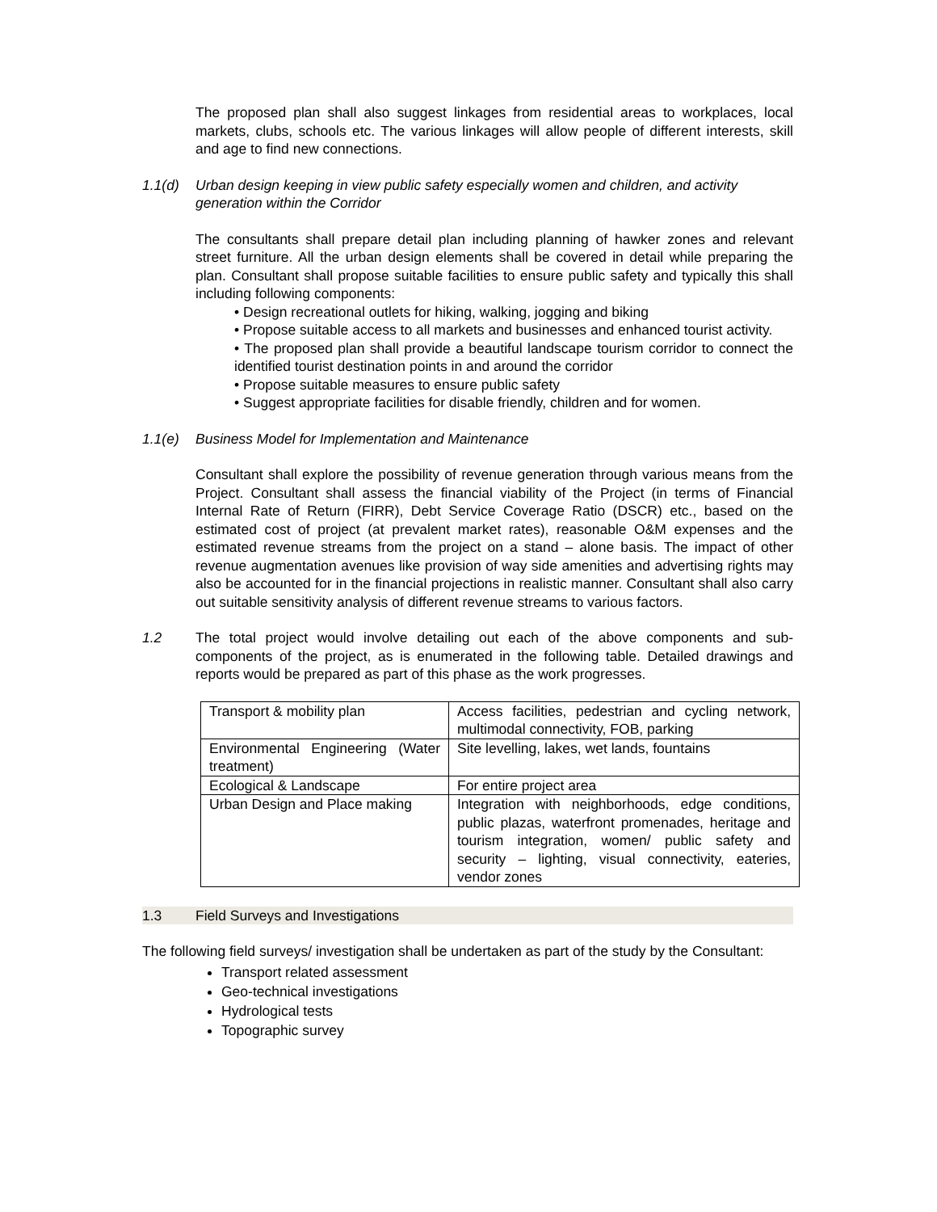The proposed plan shall also suggest linkages from residential areas to workplaces, local markets, clubs, schools etc. The various linkages will allow people of different interests, skill and age to find new connections.
1.1(d) Urban design keeping in view public safety especially women and children, and activity generation within the Corridor
The consultants shall prepare detail plan including planning of hawker zones and relevant street furniture. All the urban design elements shall be covered in detail while preparing the plan. Consultant shall propose suitable facilities to ensure public safety and typically this shall including following components:
• Design recreational outlets for hiking, walking, jogging and biking
• Propose suitable access to all markets and businesses and enhanced tourist activity.
• The proposed plan shall provide a beautiful landscape tourism corridor to connect the identified tourist destination points in and around the corridor
• Propose suitable measures to ensure public safety
• Suggest appropriate facilities for disable friendly, children and for women.
1.1(e) Business Model for Implementation and Maintenance
Consultant shall explore the possibility of revenue generation through various means from the Project. Consultant shall assess the financial viability of the Project (in terms of Financial Internal Rate of Return (FIRR), Debt Service Coverage Ratio (DSCR) etc., based on the estimated cost of project (at prevalent market rates), reasonable O&M expenses and the estimated revenue streams from the project on a stand – alone basis. The impact of other revenue augmentation avenues like provision of way side amenities and advertising rights may also be accounted for in the financial projections in realistic manner. Consultant shall also carry out suitable sensitivity analysis of different revenue streams to various factors.
1.2 The total project would involve detailing out each of the above components and sub-components of the project, as is enumerated in the following table. Detailed drawings and reports would be prepared as part of this phase as the work progresses.
| Transport & mobility plan | Access facilities, pedestrian and cycling network, multimodal connectivity, FOB, parking |
| Environmental Engineering (Water treatment) | Site levelling, lakes, wet lands, fountains |
| Ecological & Landscape | For entire project area |
| Urban Design and Place making | Integration with neighborhoods, edge conditions, public plazas, waterfront promenades, heritage and tourism integration, women/ public safety and security – lighting, visual connectivity, eateries, vendor zones |
1.3 Field Surveys and Investigations
The following field surveys/ investigation shall be undertaken as part of the study by the Consultant:
Transport related assessment
Geo-technical investigations
Hydrological tests
Topographic survey